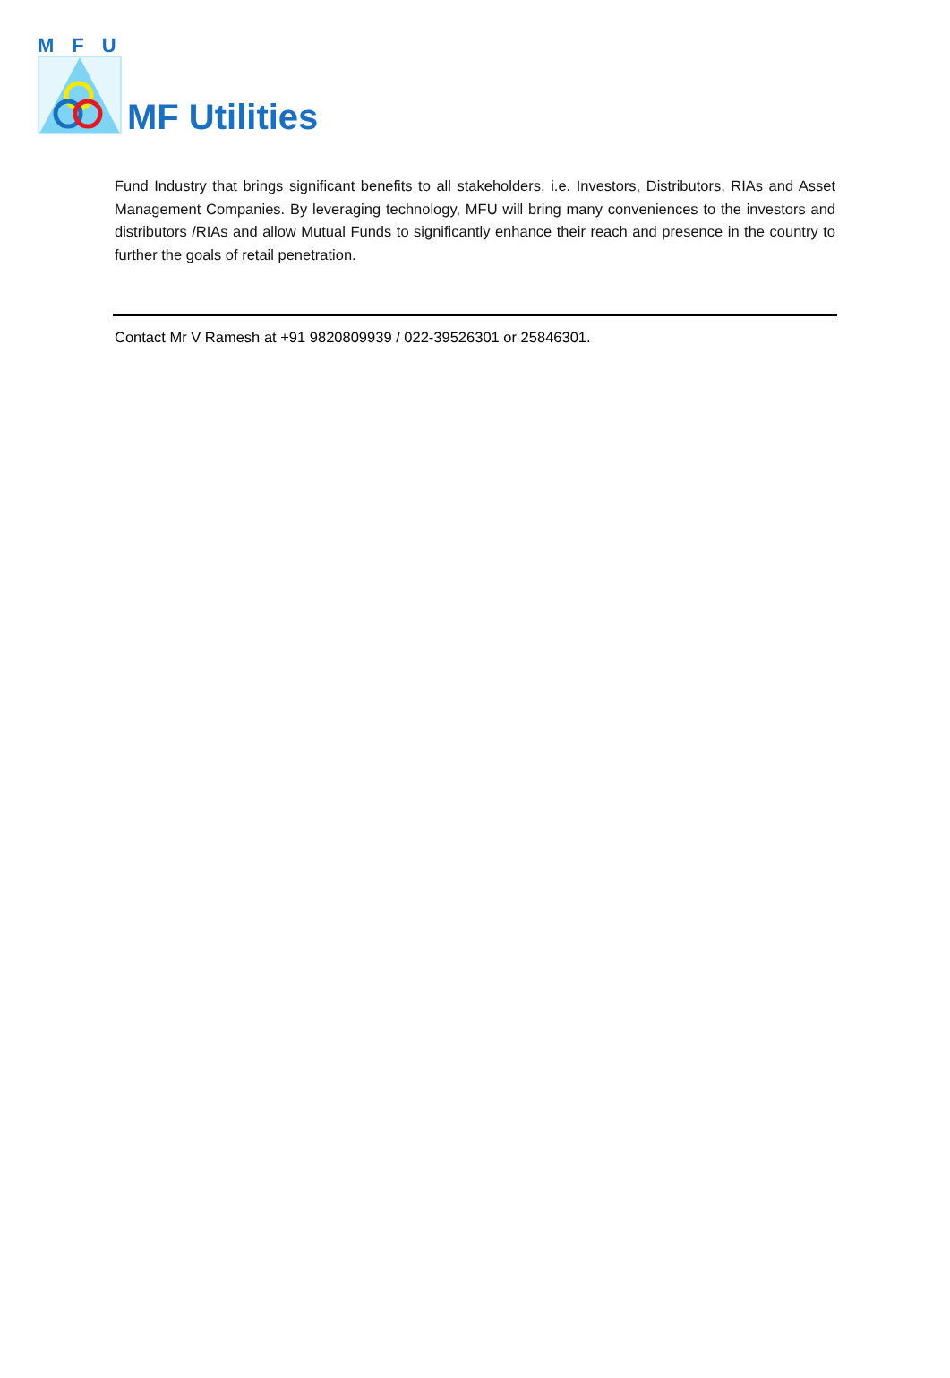MFU
MF Utilities
Fund Industry that brings significant benefits to all stakeholders, i.e. Investors, Distributors, RIAs and Asset Management Companies. By leveraging technology, MFU will bring many conveniences to the investors and distributors /RIAs and allow Mutual Funds to significantly enhance their reach and presence in the country to further the goals of retail penetration.
Contact Mr V Ramesh at +91 9820809939 / 022-39526301 or 25846301.